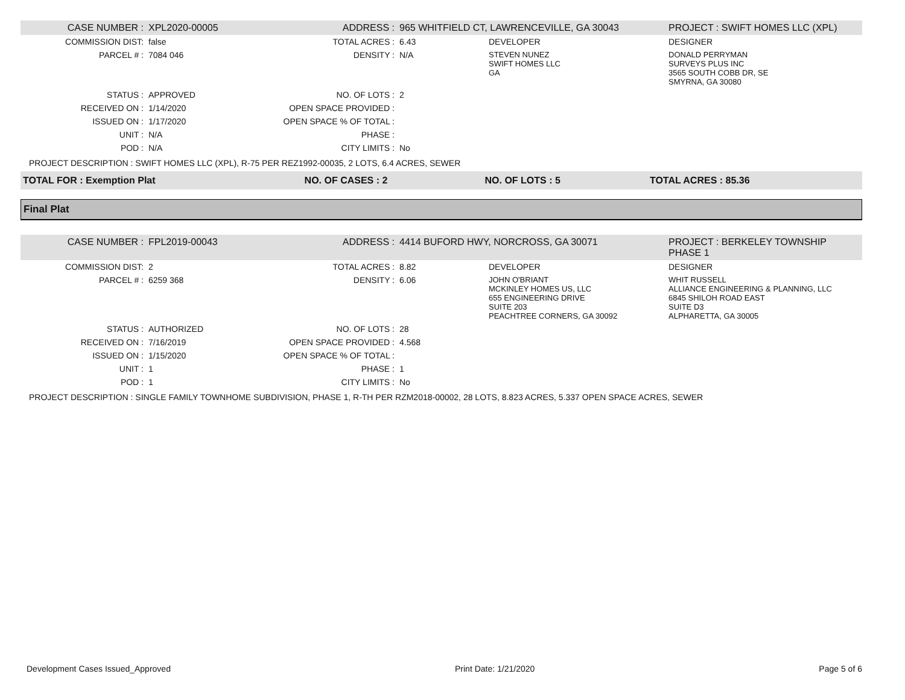| CASE NUMBER : | XPL2020-00005 | ADDRESS : | 965 WHITFIELD CT, LAWRENCEVILLE, GA 30043 | | PROJECT : SWIFT HOMES LLC (XPL) |
| COMMISSION DIST: | false | TOTAL ACRES : | 6.43 | DEVELOPER | DESIGNER |
| PARCEL # : | 7084 046 | DENSITY : | N/A | STEVEN NUNEZ SWIFT HOMES LLC GA | DONALD PERRYMAN SURVEYS PLUS INC 3565 SOUTH COBB DR, SE SMYRNA, GA 30080 |
| STATUS : | APPROVED | NO. OF LOTS : | 2 | | |
| RECEIVED ON : | 1/14/2020 | OPEN SPACE PROVIDED : | | | |
| ISSUED ON : | 1/17/2020 | OPEN SPACE % OF TOTAL : | | | |
| UNIT : | N/A | PHASE : | | | |
| POD : | N/A | CITY LIMITS : | No | | |
PROJECT DESCRIPTION : SWIFT HOMES LLC (XPL), R-75 PER REZ1992-00035, 2 LOTS, 6.4 ACRES, SEWER
| TOTAL FOR : Exemption Plat | NO. OF CASES : 2 | NO. OF LOTS : 5 | TOTAL ACRES : 85.36 |
Final Plat
| CASE NUMBER : | FPL2019-00043 | ADDRESS : | 4414 BUFORD HWY, NORCROSS, GA 30071 | | PROJECT : BERKELEY TOWNSHIP PHASE 1 |
| COMMISSION DIST: | 2 | TOTAL ACRES : | 8.82 | DEVELOPER | DESIGNER |
| PARCEL # : | 6259 368 | DENSITY : | 6.06 | JOHN O'BRIANT MCKINLEY HOMES US, LLC 655 ENGINEERING DRIVE SUITE 203 PEACHTREE CORNERS, GA 30092 | WHIT RUSSELL ALLIANCE ENGINEERING & PLANNING, LLC 6845 SHILOH ROAD EAST SUITE D3 ALPHARETTA, GA 30005 |
| STATUS : | AUTHORIZED | NO. OF LOTS : | 28 | | |
| RECEIVED ON : | 7/16/2019 | OPEN SPACE PROVIDED : | 4.568 | | |
| ISSUED ON : | 1/15/2020 | OPEN SPACE % OF TOTAL : | | | |
| UNIT : | 1 | PHASE : | 1 | | |
| POD : | 1 | CITY LIMITS : | No | | |
PROJECT DESCRIPTION : SINGLE FAMILY TOWNHOME SUBDIVISION, PHASE 1, R-TH PER RZM2018-00002, 28 LOTS, 8.823 ACRES, 5.337 OPEN SPACE ACRES, SEWER
Development Cases Issued_Approved Print Date: 1/21/2020 Page 5 of 6